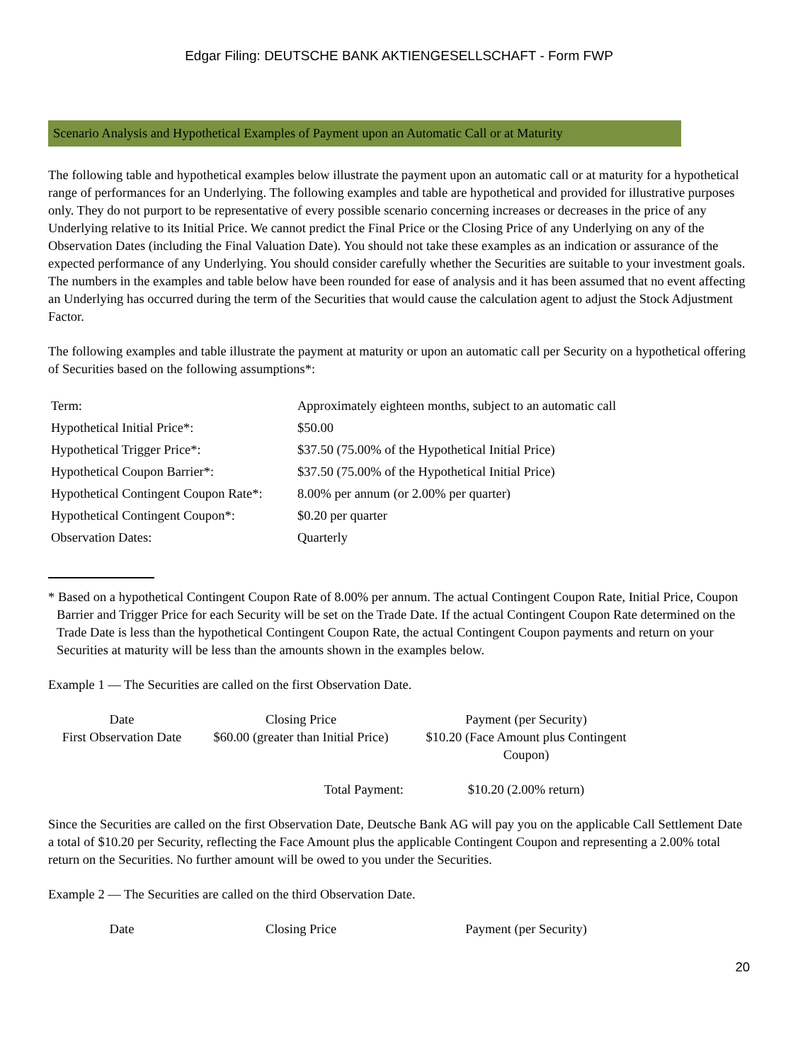Edgar Filing: DEUTSCHE BANK AKTIENGESELLSCHAFT - Form FWP
Scenario Analysis and Hypothetical Examples of Payment upon an Automatic Call or at Maturity
The following table and hypothetical examples below illustrate the payment upon an automatic call or at maturity for a hypothetical range of performances for an Underlying. The following examples and table are hypothetical and provided for illustrative purposes only. They do not purport to be representative of every possible scenario concerning increases or decreases in the price of any Underlying relative to its Initial Price. We cannot predict the Final Price or the Closing Price of any Underlying on any of the Observation Dates (including the Final Valuation Date). You should not take these examples as an indication or assurance of the expected performance of any Underlying. You should consider carefully whether the Securities are suitable to your investment goals. The numbers in the examples and table below have been rounded for ease of analysis and it has been assumed that no event affecting an Underlying has occurred during the term of the Securities that would cause the calculation agent to adjust the Stock Adjustment Factor.
The following examples and table illustrate the payment at maturity or upon an automatic call per Security on a hypothetical offering of Securities based on the following assumptions*:
| Term: | Approximately eighteen months, subject to an automatic call |
| Hypothetical Initial Price*: | $50.00 |
| Hypothetical Trigger Price*: | $37.50 (75.00% of the Hypothetical Initial Price) |
| Hypothetical Coupon Barrier*: | $37.50 (75.00% of the Hypothetical Initial Price) |
| Hypothetical Contingent Coupon Rate*: | 8.00% per annum (or 2.00% per quarter) |
| Hypothetical Contingent Coupon*: | $0.20 per quarter |
| Observation Dates: | Quarterly |
* Based on a hypothetical Contingent Coupon Rate of 8.00% per annum. The actual Contingent Coupon Rate, Initial Price, Coupon Barrier and Trigger Price for each Security will be set on the Trade Date. If the actual Contingent Coupon Rate determined on the Trade Date is less than the hypothetical Contingent Coupon Rate, the actual Contingent Coupon payments and return on your Securities at maturity will be less than the amounts shown in the examples below.
Example 1 — The Securities are called on the first Observation Date.
| Date | Closing Price | Payment (per Security) |
| First Observation Date | $60.00 (greater than Initial Price) | $10.20 (Face Amount plus Contingent Coupon) |
| Total Payment: | | $10.20 (2.00% return) |
Since the Securities are called on the first Observation Date, Deutsche Bank AG will pay you on the applicable Call Settlement Date a total of $10.20 per Security, reflecting the Face Amount plus the applicable Contingent Coupon and representing a 2.00% total return on the Securities. No further amount will be owed to you under the Securities.
Example 2 — The Securities are called on the third Observation Date.
| Date | Closing Price | Payment (per Security) |
20